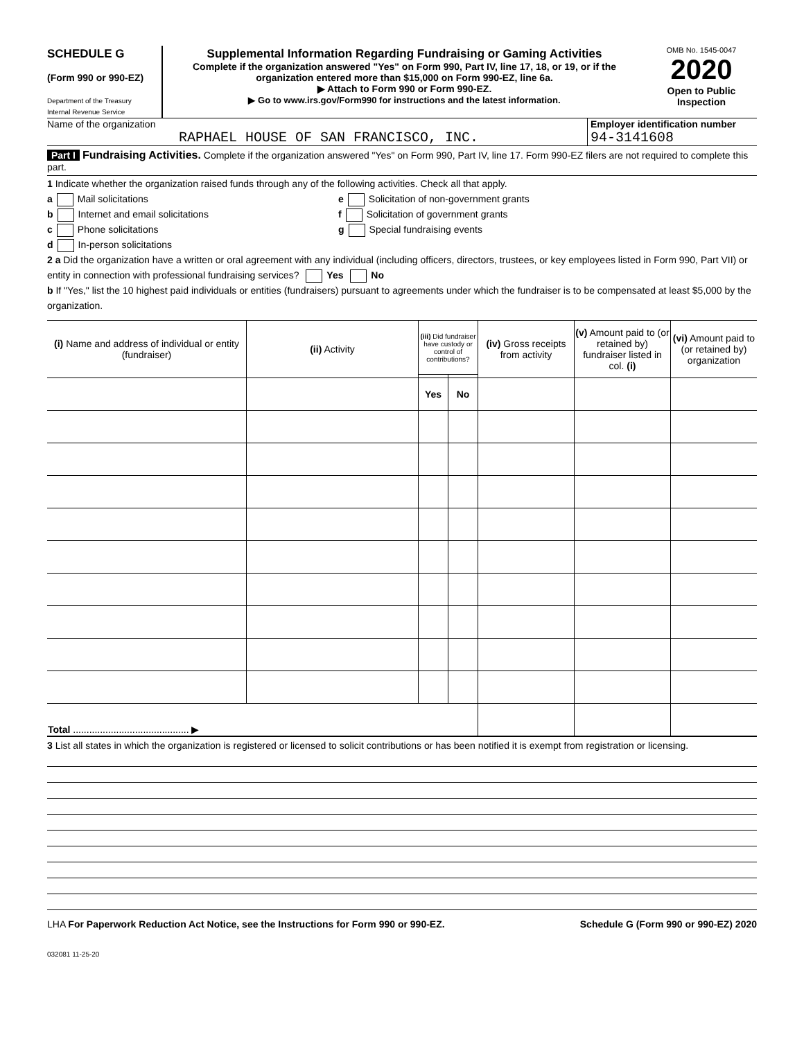SCHEDULE G
(Form 990 or 990-EZ)
Department of the Treasury
Internal Revenue Service
Supplemental Information Regarding Fundraising or Gaming Activities
Complete if the organization answered "Yes" on Form 990, Part IV, line 17, 18, or 19, or if the organization entered more than $15,000 on Form 990-EZ, line 6a.
▶ Attach to Form 990 or Form 990-EZ.
▶ Go to www.irs.gov/Form990 for instructions and the latest information.
OMB No. 1545-0047
2020
Open to Public Inspection
Name of the organization
RAPHAEL HOUSE OF SAN FRANCISCO, INC.
Employer identification number
94-3141608
Part I Fundraising Activities. Complete if the organization answered "Yes" on Form 990, Part IV, line 17. Form 990-EZ filers are not required to complete this part.
1 Indicate whether the organization raised funds through any of the following activities. Check all that apply.
a Mail solicitations
b Internet and email solicitations
c Phone solicitations
d In-person solicitations
e Solicitation of non-government grants
f Solicitation of government grants
g Special fundraising events
2 a Did the organization have a written or oral agreement with any individual (including officers, directors, trustees, or key employees listed in Form 990, Part VII) or entity in connection with professional fundraising services? Yes No
b If "Yes," list the 10 highest paid individuals or entities (fundraisers) pursuant to agreements under which the fundraiser is to be compensated at least $5,000 by the organization.
| (i) Name and address of individual or entity (fundraiser) | (ii) Activity | (iii) Did fundraiser have custody or control of contributions? | | (iv) Gross receipts from activity | (v) Amount paid to (or retained by) fundraiser listed in col. (i) | (vi) Amount paid to (or retained by) organization |
| --- | --- | --- | --- | --- | --- | --- |
| | | Yes | No | | | |
| Total ........................................... ▶ | | | | | | |
3 List all states in which the organization is registered or licensed to solicit contributions or has been notified it is exempt from registration or licensing.
LHA For Paperwork Reduction Act Notice, see the Instructions for Form 990 or 990-EZ. Schedule G (Form 990 or 990-EZ) 2020
032081 11-25-20